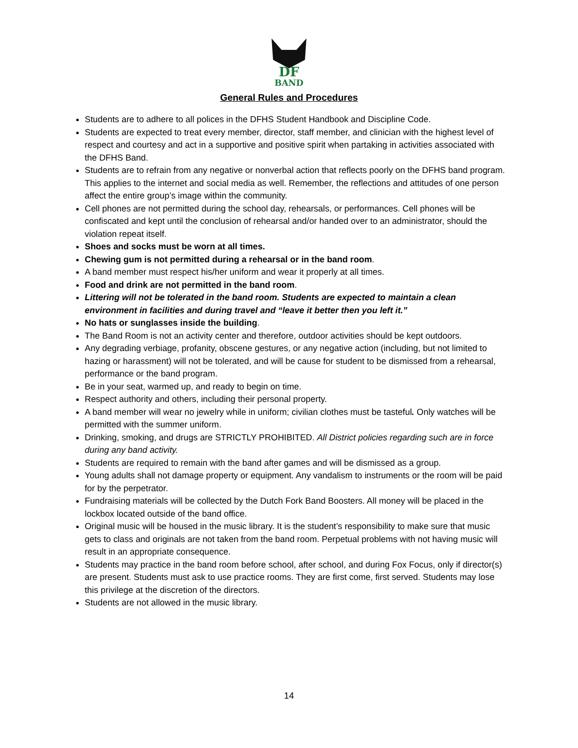DF
BAND
General Rules and Procedures
Students are to adhere to all polices in the DFHS Student Handbook and Discipline Code.
Students are expected to treat every member, director, staff member, and clinician with the highest level of respect and courtesy and act in a supportive and positive spirit when partaking in activities associated with the DFHS Band.
Students are to refrain from any negative or nonverbal action that reflects poorly on the DFHS band program. This applies to the internet and social media as well. Remember, the reflections and attitudes of one person affect the entire group’s image within the community.
Cell phones are not permitted during the school day, rehearsals, or performances. Cell phones will be confiscated and kept until the conclusion of rehearsal and/or handed over to an administrator, should the violation repeat itself.
Shoes and socks must be worn at all times.
Chewing gum is not permitted during a rehearsal or in the band room.
A band member must respect his/her uniform and wear it properly at all times.
Food and drink are not permitted in the band room.
Littering will not be tolerated in the band room. Students are expected to maintain a clean environment in facilities and during travel and “leave it better then you left it.”
No hats or sunglasses inside the building.
The Band Room is not an activity center and therefore, outdoor activities should be kept outdoors.
Any degrading verbiage, profanity, obscene gestures, or any negative action (including, but not limited to hazing or harassment) will not be tolerated, and will be cause for student to be dismissed from a rehearsal, performance or the band program.
Be in your seat, warmed up, and ready to begin on time.
Respect authority and others, including their personal property.
A band member will wear no jewelry while in uniform; civilian clothes must be tasteful. Only watches will be permitted with the summer uniform.
Drinking, smoking, and drugs are STRICTLY PROHIBITED. All District policies regarding such are in force during any band activity.
Students are required to remain with the band after games and will be dismissed as a group.
Young adults shall not damage property or equipment. Any vandalism to instruments or the room will be paid for by the perpetrator.
Fundraising materials will be collected by the Dutch Fork Band Boosters. All money will be placed in the lockbox located outside of the band office.
Original music will be housed in the music library. It is the student’s responsibility to make sure that music gets to class and originals are not taken from the band room. Perpetual problems with not having music will result in an appropriate consequence.
Students may practice in the band room before school, after school, and during Fox Focus, only if director(s) are present. Students must ask to use practice rooms. They are first come, first served. Students may lose this privilege at the discretion of the directors.
Students are not allowed in the music library.
14